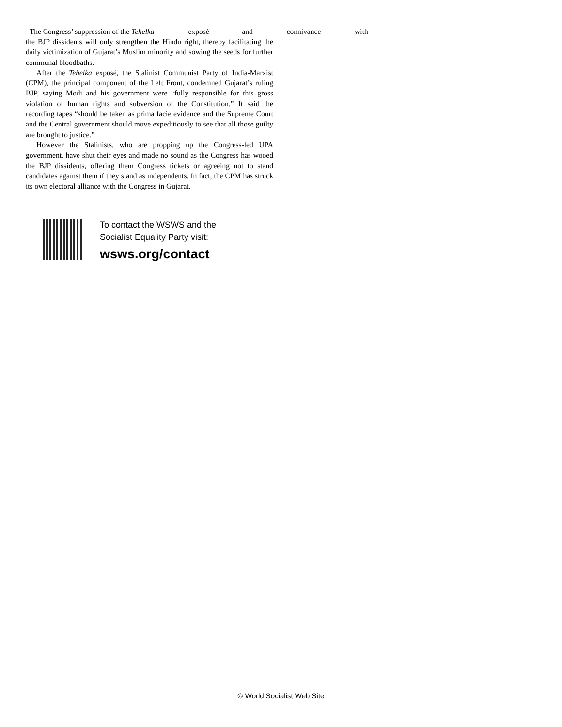The Congress’ suppression of the Tehelka exposé and connivance with
the BJP dissidents will only strengthen the Hindu right, thereby facilitating the daily victimization of Gujarat’s Muslim minority and sowing the seeds for further communal bloodbaths.
After the Tehelka exposé, the Stalinist Communist Party of India-Marxist (CPM), the principal component of the Left Front, condemned Gujarat’s ruling BJP, saying Modi and his government were “fully responsible for this gross violation of human rights and subversion of the Constitution.” It said the recording tapes “should be taken as prima facie evidence and the Supreme Court and the Central government should move expeditiously to see that all those guilty are brought to justice.”
However the Stalinists, who are propping up the Congress-led UPA government, have shut their eyes and made no sound as the Congress has wooed the BJP dissidents, offering them Congress tickets or agreeing not to stand candidates against them if they stand as independents. In fact, the CPM has struck its own electoral alliance with the Congress in Gujarat.
To contact the WSWS and the
Socialist Equality Party visit:
wsws.org/contact
© World Socialist Web Site